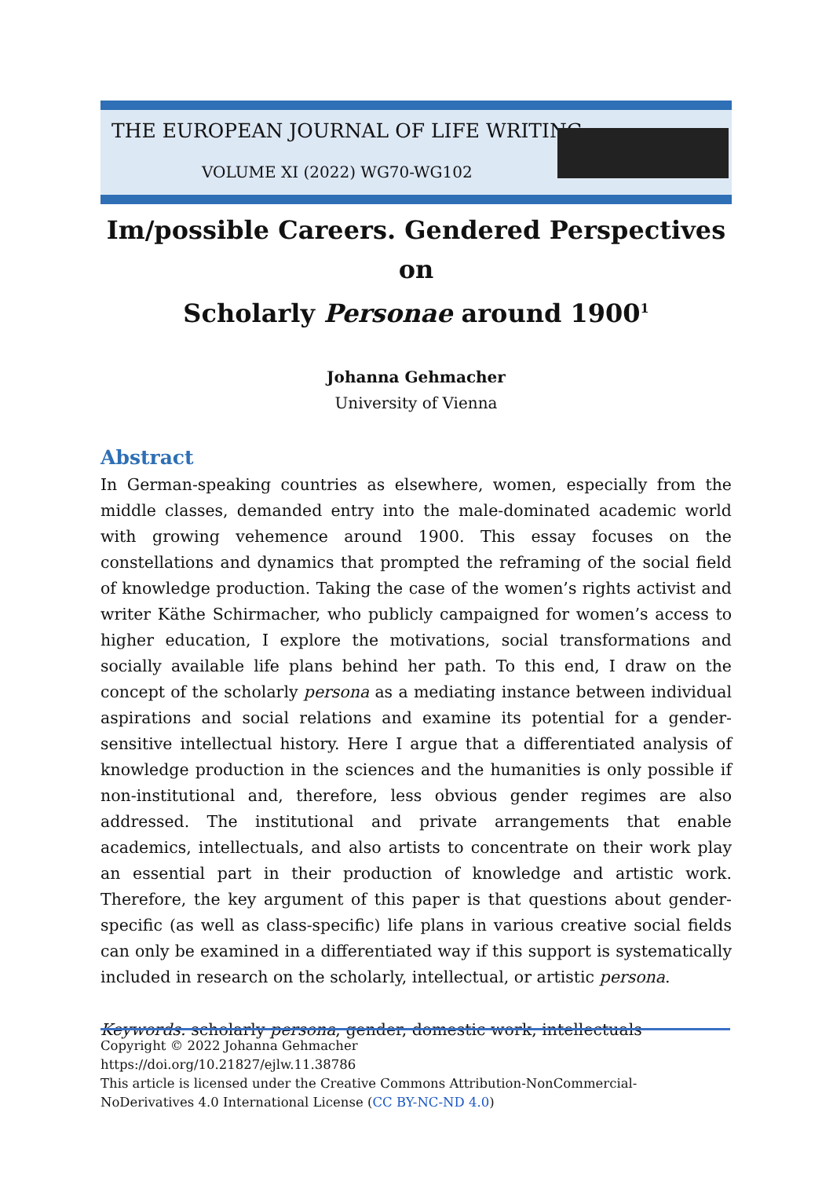THE EUROPEAN JOURNAL OF LIFE WRITING
VOLUME XI (2022) WG70-WG102
Im/possible Careers. Gendered Perspectives on
Scholarly Personae around 1900<sup>1</sup>
Johanna Gehmacher
University of Vienna
Abstract
In German-speaking countries as elsewhere, women, especially from the middle classes, demanded entry into the male-dominated academic world with growing vehemence around 1900. This essay focuses on the constellations and dynamics that prompted the reframing of the social field of knowledge production. Taking the case of the women’s rights activist and writer Käthe Schirmacher, who publicly campaigned for women’s access to higher education, I explore the motivations, social transformations and socially available life plans behind her path. To this end, I draw on the concept of the scholarly persona as a mediating instance between individual aspirations and social relations and examine its potential for a gender-sensitive intellectual history. Here I argue that a differentiated analysis of knowledge production in the sciences and the humanities is only possible if non-institutional and, therefore, less obvious gender regimes are also addressed. The institutional and private arrangements that enable academics, intellectuals, and also artists to concentrate on their work play an essential part in their production of knowledge and artistic work. Therefore, the key argument of this paper is that questions about gender-specific (as well as class-specific) life plans in various creative social fields can only be examined in a differentiated way if this support is systematically included in research on the scholarly, intellectual, or artistic persona.
Keywords: scholarly persona, gender, domestic work, intellectuals
Copyright © 2022 Johanna Gehmacher
https://doi.org/10.21827/ejlw.11.38786
This article is licensed under the Creative Commons Attribution-NonCommercial-NoDerivatives 4.0 International License (CC BY-NC-ND 4.0)